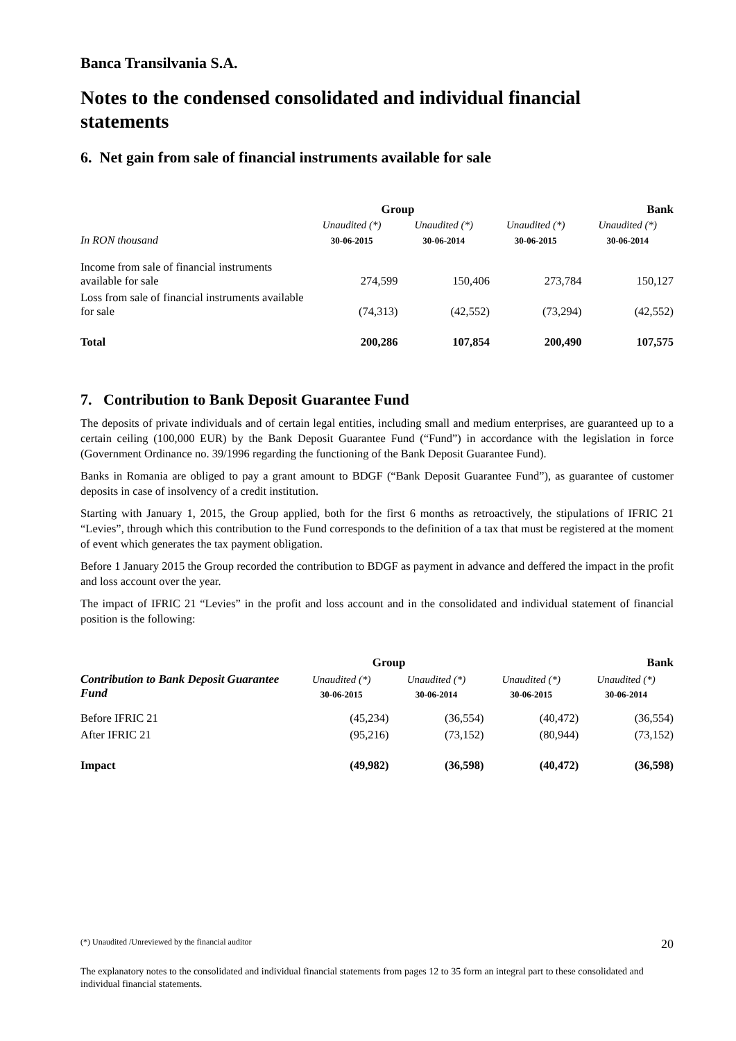Banca Transilvania S.A.
Notes to the condensed consolidated and individual financial statements
6. Net gain from sale of financial instruments available for sale
| | Group | | Bank | |
| --- | --- | --- | --- | --- |
| | Unaudited (*) | Unaudited (*) | Unaudited (*) | Unaudited (*) |
| In RON thousand | 30-06-2015 | 30-06-2014 | 30-06-2015 | 30-06-2014 |
| Income from sale of financial instruments available for sale | 274,599 | 150,406 | 273,784 | 150,127 |
| Loss from sale of financial instruments available for sale | (74,313) | (42,552) | (73,294) | (42,552) |
| Total | 200,286 | 107,854 | 200,490 | 107,575 |
7. Contribution to Bank Deposit Guarantee Fund
The deposits of private individuals and of certain legal entities, including small and medium enterprises, are guaranteed up to a certain ceiling (100,000 EUR) by the Bank Deposit Guarantee Fund (“Fund”) in accordance with the legislation in force (Government Ordinance no. 39/1996 regarding the functioning of the Bank Deposit Guarantee Fund).
Banks in Romania are obliged to pay a grant amount to BDGF (“Bank Deposit Guarantee Fund”), as guarantee of customer deposits in case of insolvency of a credit institution.
Starting with January 1, 2015, the Group applied, both for the first 6 months as retroactively, the stipulations of IFRIC 21 “Levies”, through which this contribution to the Fund corresponds to the definition of a tax that must be registered at the moment of event which generates the tax payment obligation.
Before 1 January 2015 the Group recorded the contribution to BDGF as payment in advance and deffered the impact in the profit and loss account over the year.
The impact of IFRIC 21 “Levies” in the profit and loss account and in the consolidated and individual statement of financial position is the following:
| | Group | | Bank | |
| --- | --- | --- | --- | --- |
| Contribution to Bank Deposit Guarantee Fund | Unaudited (*) | Unaudited (*) | Unaudited (*) | Unaudited (*) |
| | 30-06-2015 | 30-06-2014 | 30-06-2015 | 30-06-2014 |
| Before IFRIC 21 | (45,234) | (36,554) | (40,472) | (36,554) |
| After IFRIC 21 | (95,216) | (73,152) | (80,944) | (73,152) |
| Impact | (49,982) | (36,598) | (40,472) | (36,598) |
(*) Unaudited /Unreviewed by the financial auditor 20
The explanatory notes to the consolidated and individual financial statements from pages 12 to 35 form an integral part to these consolidated and individual financial statements.